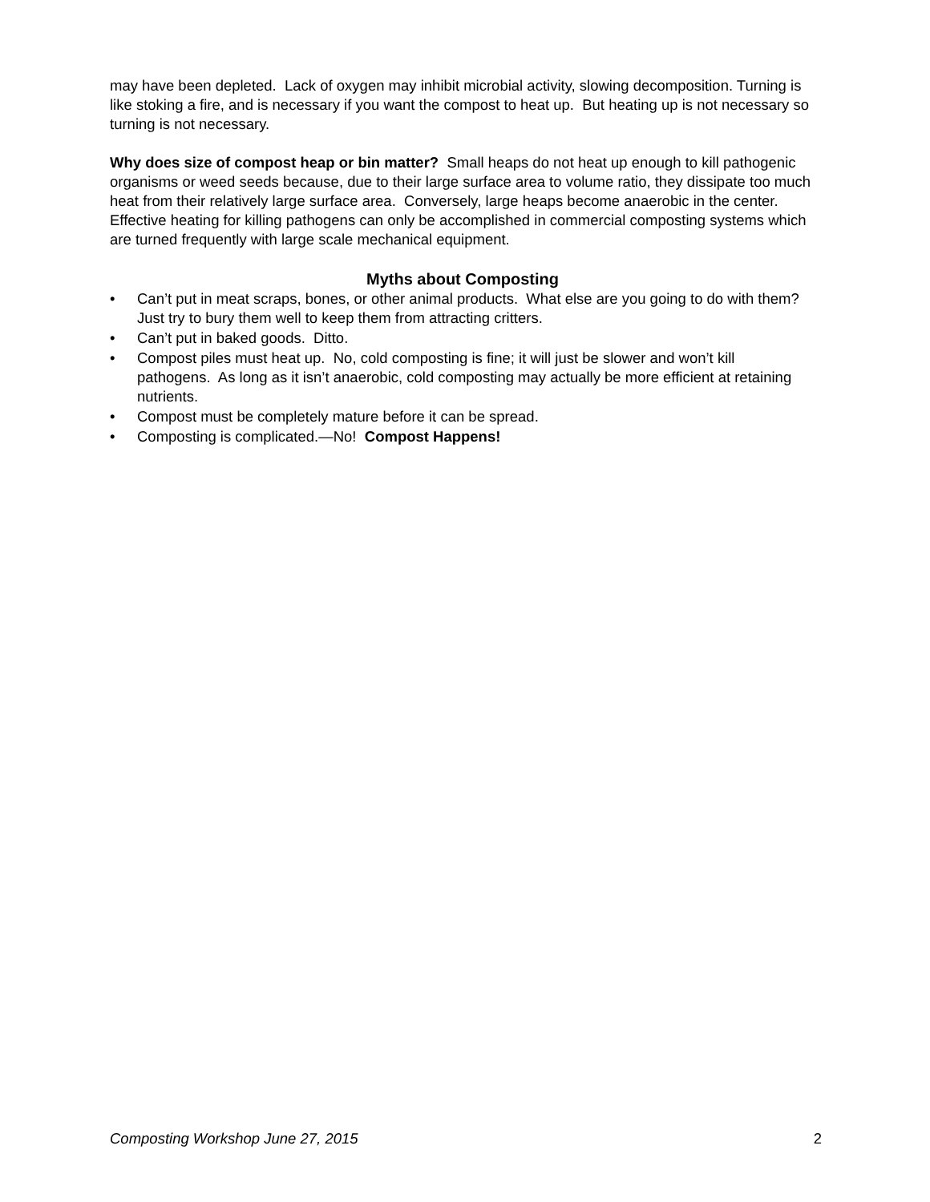may have been depleted. Lack of oxygen may inhibit microbial activity, slowing decomposition. Turning is like stoking a fire, and is necessary if you want the compost to heat up. But heating up is not necessary so turning is not necessary.
Why does size of compost heap or bin matter? Small heaps do not heat up enough to kill pathogenic organisms or weed seeds because, due to their large surface area to volume ratio, they dissipate too much heat from their relatively large surface area. Conversely, large heaps become anaerobic in the center. Effective heating for killing pathogens can only be accomplished in commercial composting systems which are turned frequently with large scale mechanical equipment.
Myths about Composting
• Can’t put in meat scraps, bones, or other animal products. What else are you going to do with them? Just try to bury them well to keep them from attracting critters.
• Can’t put in baked goods. Ditto.
• Compost piles must heat up. No, cold composting is fine; it will just be slower and won’t kill pathogens. As long as it isn’t anaerobic, cold composting may actually be more efficient at retaining nutrients.
• Compost must be completely mature before it can be spread.
• Composting is complicated.—No! Compost Happens!
Composting Workshop June 27, 2015 2